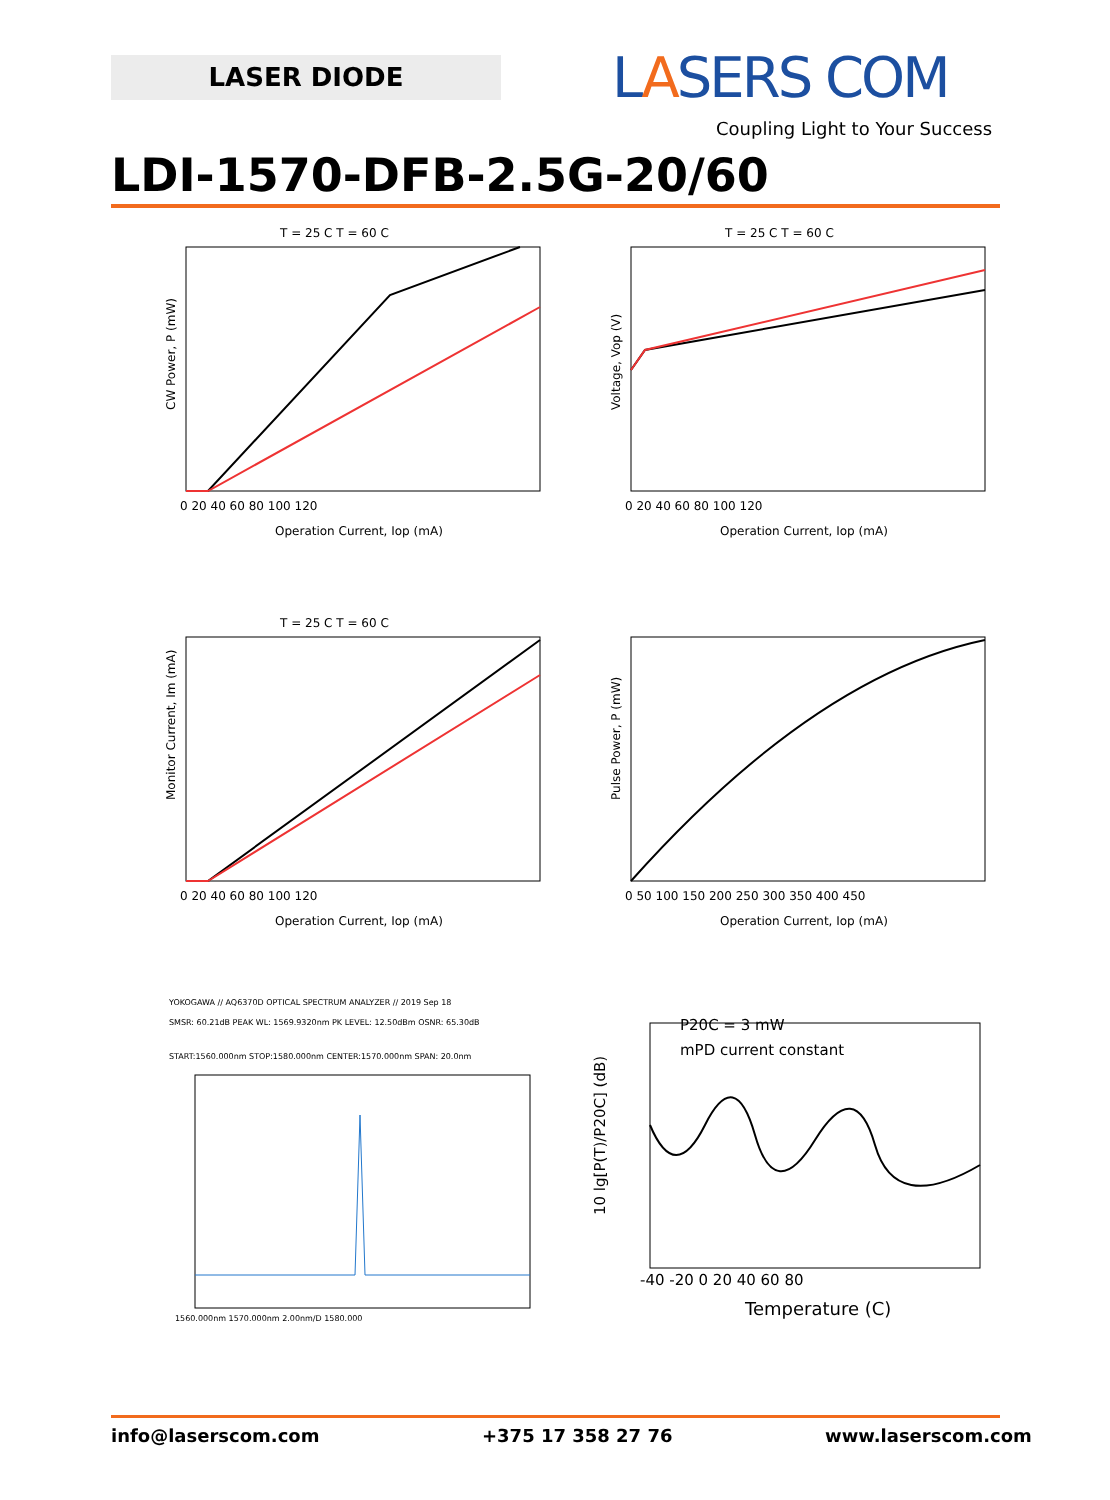LASER DIODE LASERS COM
Coupling Light to Your Success
LDI-1570-DFB-2.5G-20/60
T = 25 C T = 60 C
CW Power, P (mW)
Operation Current, Iop (mA)
0 20 40 60 80 100 120
T = 25 C T = 60 C
Voltage, Vop (V)
Operation Current, Iop (mA)
0 20 40 60 80 100 120
T = 25 C T = 60 C
Monitor Current, Im (mA)
Operation Current, Iop (mA)
0 20 40 60 80 100 120
Pulse Power, P (mW)
Operation Current, Iop (mA)
0 50 100 150 200 250 300 350 400 450
YOKOGAWA // AQ6370D OPTICAL SPECTRUM ANALYZER // 2019 Sep 18
SMSR: 60.21dB PEAK WL: 1569.9320nm PK LEVEL: 12.50dBm OSNR: 65.30dB
START:1560.000nm STOP:1580.000nm CENTER:1570.000nm SPAN: 20.0nm
1560.000nm 1570.000nm 2.00nm/D 1580.000
P20C = 3 mW
mPD current constant
10 lg[P(T)/P20C] (dB)
-40 -20 0 20 40 60 80
Temperature (C)
info@laserscom.com +375 17 358 27 76 www.laserscom.com